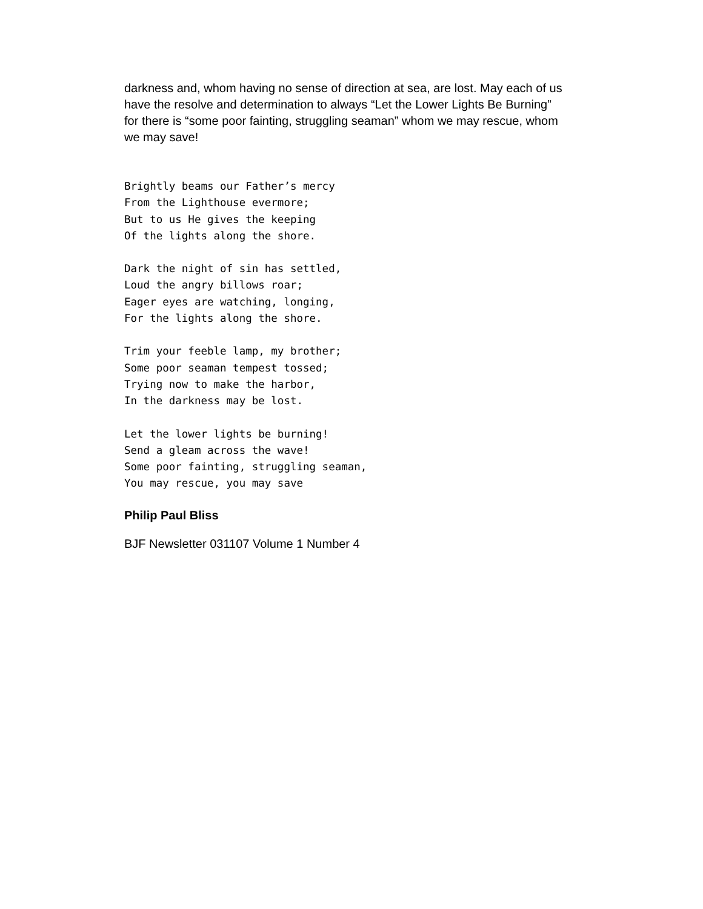darkness and, whom having no sense of direction at sea, are lost. May each of us have the resolve and determination to always “Let the Lower Lights Be Burning” for there is “some poor fainting, struggling seaman” whom we may rescue, whom we may save!
Brightly beams our Father’s mercy
From the Lighthouse evermore;
But to us He gives the keeping
Of the lights along the shore.
Dark the night of sin has settled,
Loud the angry billows roar;
Eager eyes are watching, longing,
For the lights along the shore.
Trim your feeble lamp, my brother;
Some poor seaman tempest tossed;
Trying now to make the harbor,
In the darkness may be lost.
Let the lower lights be burning!
Send a gleam across the wave!
Some poor fainting, struggling seaman,
You may rescue, you may save
Philip Paul Bliss
BJF Newsletter 031107 Volume 1 Number 4